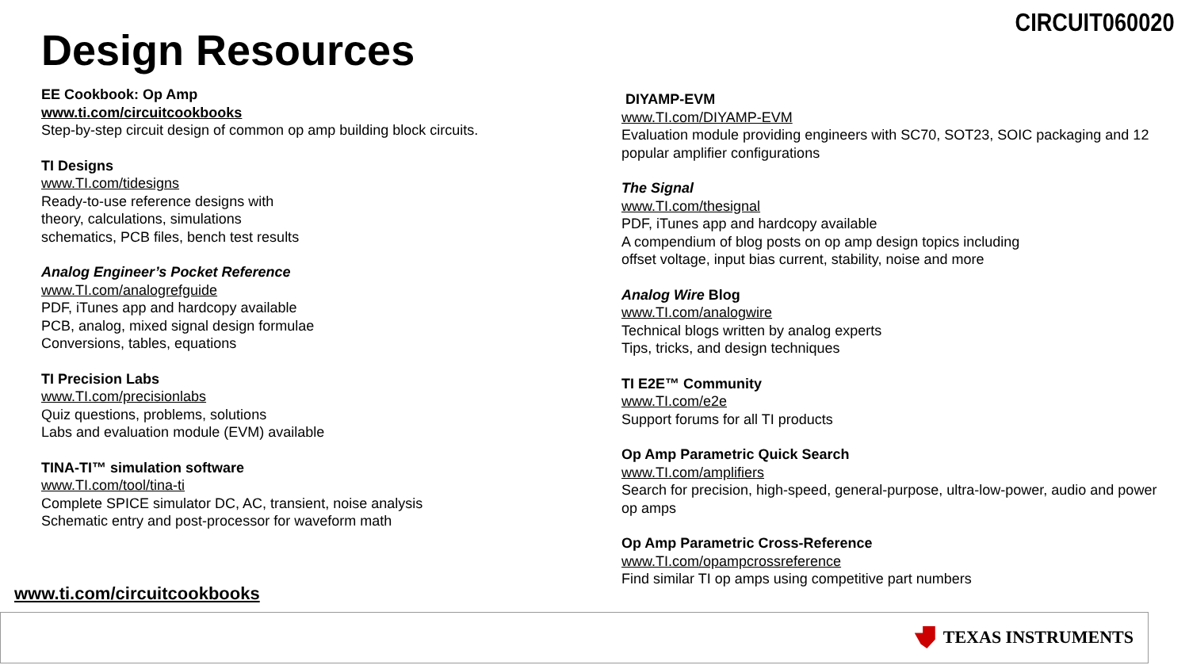CIRCUIT060020
Design Resources
EE Cookbook: Op Amp
www.ti.com/circuitcookbooks
Step-by-step circuit design of common op amp building block circuits.
TI Designs
www.TI.com/tidesigns
Ready-to-use reference designs with
theory, calculations, simulations
schematics, PCB files, bench test results
Analog Engineer’s Pocket Reference
www.TI.com/analogrefguide
PDF, iTunes app and hardcopy available
PCB, analog, mixed signal design formulae
Conversions, tables, equations
TI Precision Labs
www.TI.com/precisionlabs
Quiz questions, problems, solutions
Labs and evaluation module (EVM) available
TINA-TI™ simulation software
www.TI.com/tool/tina-ti
Complete SPICE simulator DC, AC, transient, noise analysis
Schematic entry and post-processor for waveform math
DIYAMP-EVM
www.TI.com/DIYAMP-EVM
Evaluation module providing engineers with SC70, SOT23, SOIC packaging and 12 popular amplifier configurations
The Signal
www.TI.com/thesignal
PDF, iTunes app and hardcopy available
A compendium of blog posts on op amp design topics including
offset voltage, input bias current, stability, noise and more
Analog Wire Blog
www.TI.com/analogwire
Technical blogs written by analog experts
Tips, tricks, and design techniques
TI E2E™ Community
www.TI.com/e2e
Support forums for all TI products
Op Amp Parametric Quick Search
www.TI.com/amplifiers
Search for precision, high-speed, general-purpose, ultra-low-power, audio and power op amps
Op Amp Parametric Cross-Reference
www.TI.com/opampcrossreference
Find similar TI op amps using competitive part numbers
www.ti.com/circuitcookbooks
TEXAS INSTRUMENTS